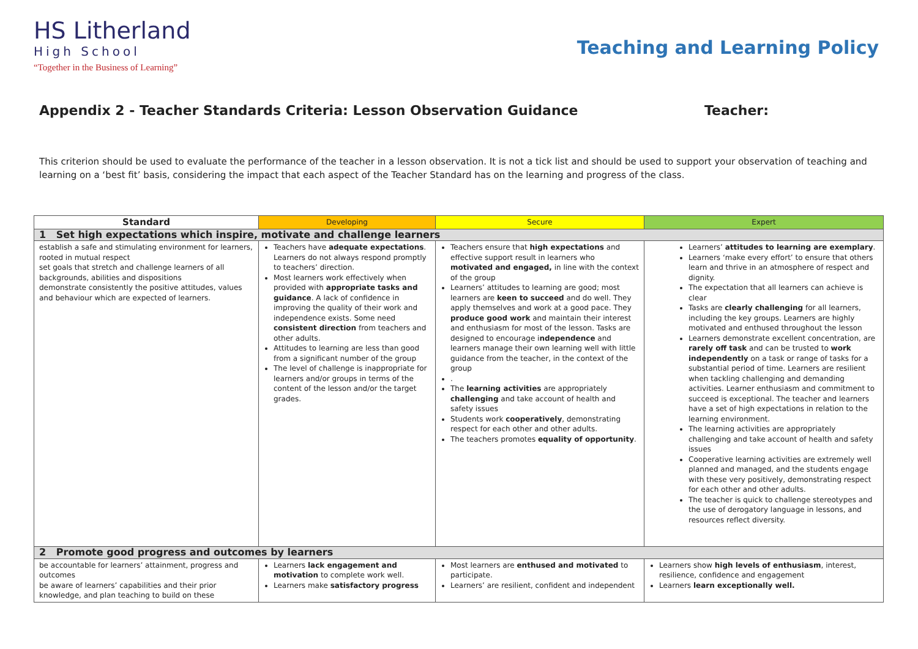HS Litherland
High School
“Together in the Business of Learning”
Teaching and Learning Policy
Appendix 2 - Teacher Standards Criteria: Lesson Observation Guidance Teacher:
This criterion should be used to evaluate the performance of the teacher in a lesson observation. It is not a tick list and should be used to support your observation of teaching and learning on a ‘best fit’ basis, considering the impact that each aspect of the Teacher Standard has on the learning and progress of the class.
| Standard | Developing | Secure | Expert |
| --- | --- | --- | --- |
| 1 Set high expectations which inspire, motivate and challenge learners | | | |
| establish a safe and stimulating environment for learners, rooted in mutual respect set goals that stretch and challenge learners of all backgrounds, abilities and dispositions demonstrate consistently the positive attitudes, values and behaviour which are expected of learners. | Teachers have adequate expectations . Learners do not always respond promptly to teachers’ direction. Most learners work effectively when provided with appropriate tasks and guidance . A lack of confidence in improving the quality of their work and independence exists. Some need consistent direction from teachers and other adults. Attitudes to learning are less than good from a significant number of the group The level of challenge is inappropriate for learners and/or groups in terms of the content of the lesson and/or the target grades. | Teachers ensure that high expectations and effective support result in learners who motivated and engaged, in line with the context of the group Learners’ attitudes to learning are good; most learners are keen to succeed and do well. They apply themselves and work at a good pace. They produce good work and maintain their interest and enthusiasm for most of the lesson. Tasks are designed to encourage i ndependence and learners manage their own learning well with little guidance from the teacher, in the context of the group . The learning activities are appropriately challenging and take account of health and safety issues Students work cooperatively , demonstrating respect for each other and other adults. The teachers promotes equality of opportunity . | Learners’ attitudes to learning are exemplary . Learners ‘make every effort’ to ensure that others learn and thrive in an atmosphere of respect and dignity. The expectation that all learners can achieve is clear Tasks are clearly challenging for all learners, including the key groups. Learners are highly motivated and enthused throughout the lesson Learners demonstrate excellent concentration, are rarely off task and can be trusted to work independently on a task or range of tasks for a substantial period of time. Learners are resilient when tackling challenging and demanding activities. Learner enthusiasm and commitment to succeed is exceptional. The teacher and learners have a set of high expectations in relation to the learning environment. The learning activities are appropriately challenging and take account of health and safety issues Cooperative learning activities are extremely well planned and managed, and the students engage with these very positively, demonstrating respect for each other and other adults. The teacher is quick to challenge stereotypes and the use of derogatory language in lessons, and resources reflect diversity. |
| 2 Promote good progress and outcomes by learners | | | |
| be accountable for learners’ attainment, progress and outcomes be aware of learners’ capabilities and their prior knowledge, and plan teaching to build on these | Learners lack engagement and motivation to complete work well. Learners make satisfactory progress | Most learners are enthused and motivated to participate. Learners’ are resilient, confident and independent | Learners show high levels of enthusiasm , interest, resilience, confidence and engagement Learners learn exceptionally well. |